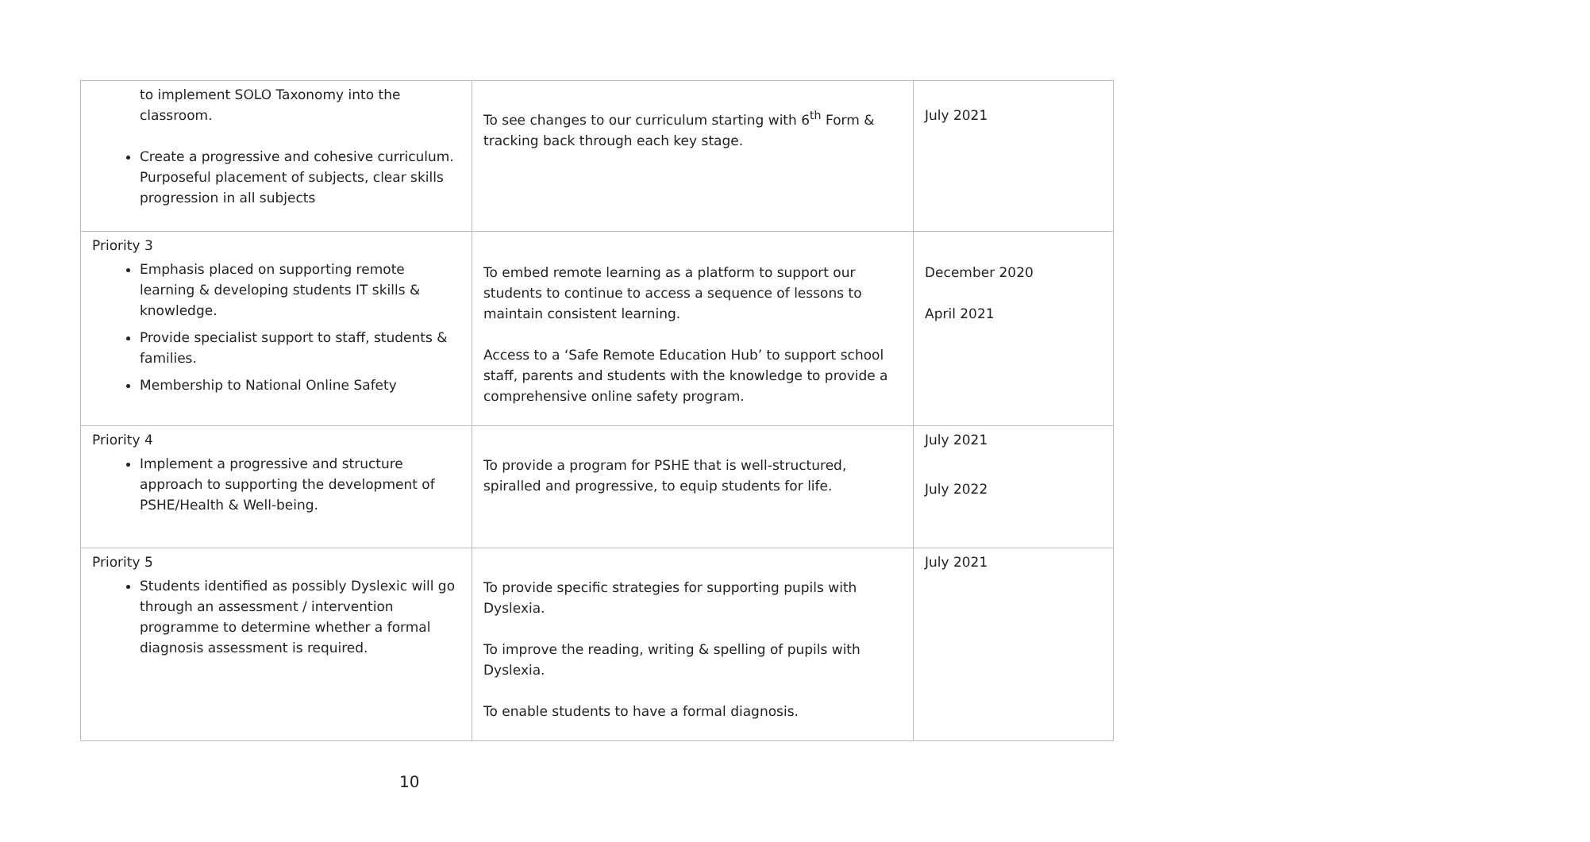| to implement SOLO Taxonomy into the classroom. Create a progressive and cohesive curriculum. Purposeful placement of subjects, clear skills progression in all subjects | To see changes to our curriculum starting with 6<sup>th</sup> Form & tracking back through each key stage. | July 2021 |
| Priority 3 Emphasis placed on supporting remote learning & developing students IT skills & knowledge. Provide specialist support to staff, students & families. Membership to National Online Safety | To embed remote learning as a platform to support our students to continue to access a sequence of lessons to maintain consistent learning. Access to a ‘Safe Remote Education Hub’ to support school staff, parents and students with the knowledge to provide a comprehensive online safety program. | December 2020 April 2021 |
| Priority 4 Implement a progressive and structure approach to supporting the development of PSHE/Health & Well-being. | To provide a program for PSHE that is well-structured, spiralled and progressive, to equip students for life. | July 2021 July 2022 |
| Priority 5 Students identified as possibly Dyslexic will go through an assessment / intervention programme to determine whether a formal diagnosis assessment is required. | To provide specific strategies for supporting pupils with Dyslexia. To improve the reading, writing & spelling of pupils with Dyslexia. To enable students to have a formal diagnosis. | July 2021 |
10